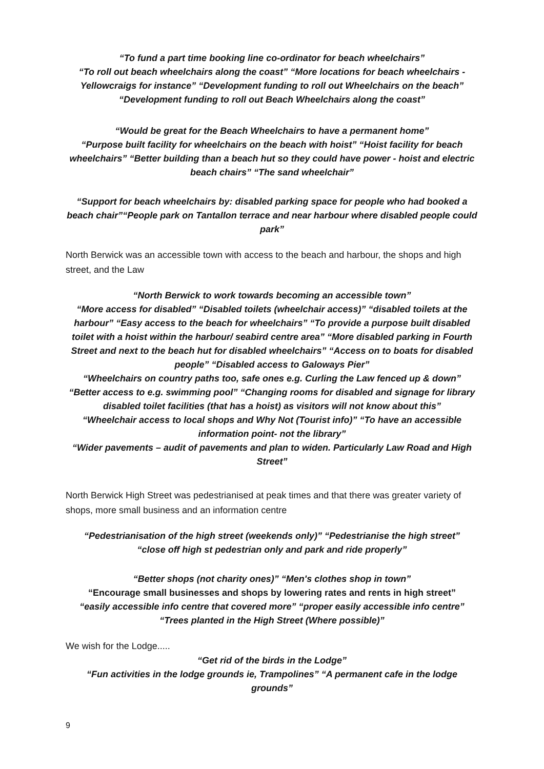“To fund a part time booking line co-ordinator for beach wheelchairs”
“To roll out beach wheelchairs along the coast” “More locations for beach wheelchairs - Yellowcraigs for instance” “Development funding to roll out Wheelchairs on the beach”
“Development funding to roll out Beach Wheelchairs along the coast”
“Would be great for the Beach Wheelchairs to have a permanent home”
“Purpose built facility for wheelchairs on the beach with hoist” “Hoist facility for beach wheelchairs” “Better building than a beach hut so they could have power - hoist and electric beach chairs” “The sand wheelchair”
“Support for beach wheelchairs by: disabled parking space for people who had booked a beach chair”“People park on Tantallon terrace and near harbour where disabled people could park”
North Berwick was an accessible town with access to the beach and harbour, the shops and high street, and the Law
“North Berwick to work towards becoming an accessible town”
“More access for disabled” “Disabled toilets (wheelchair access)” “disabled toilets at the harbour” “Easy access to the beach for wheelchairs” “To provide a purpose built disabled toilet with a hoist within the harbour/ seabird centre area” “More disabled parking in Fourth Street and next to the beach hut for disabled wheelchairs” “Access on to boats for disabled people” “Disabled access to Galoways Pier”
“Wheelchairs on country paths too, safe ones e.g. Curling the Law fenced up & down”
“Better access to e.g. swimming pool” “Changing rooms for disabled and signage for library disabled toilet facilities (that has a hoist) as visitors will not know about this”
“Wheelchair access to local shops and Why Not (Tourist info)” “To have an accessible information point- not the library”
“Wider pavements – audit of pavements and plan to widen. Particularly Law Road and High Street”
North Berwick High Street was pedestrianised at peak times and that there was greater variety of shops, more small business and an information centre
“Pedestrianisation of the high street (weekends only)” “Pedestrianise the high street”
“close off high st pedestrian only and park and ride properly”
“Better shops (not charity ones)” “Men's clothes shop in town”
“Encourage small businesses and shops by lowering rates and rents in high street”
“easily accessible info centre that covered more” “proper easily accessible info centre”
“Trees planted in the High Street (Where possible)”
We wish for the Lodge.....
“Get rid of the birds in the Lodge”
“Fun activities in the lodge grounds ie, Trampolines” “A permanent cafe in the lodge grounds”
9